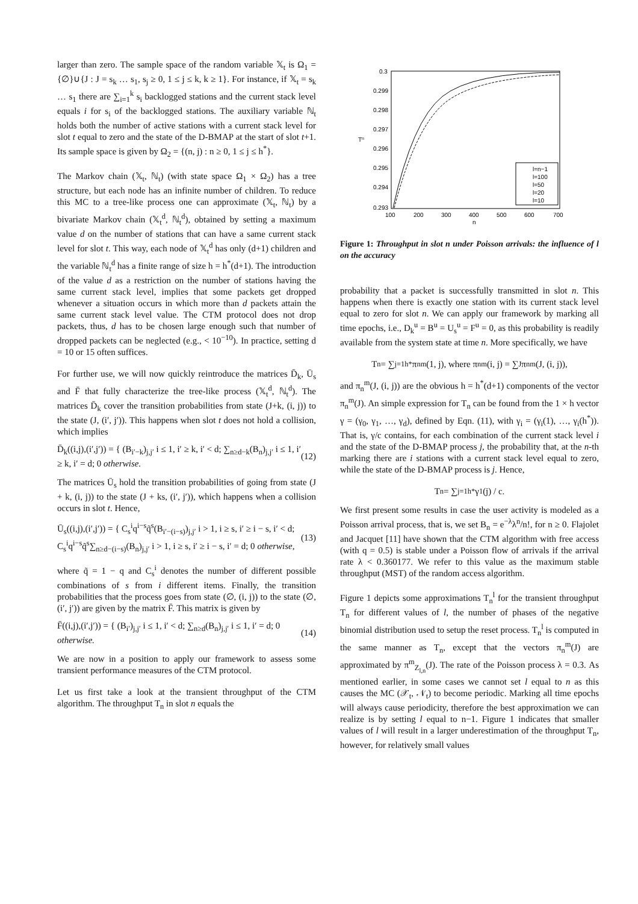larger than zero. The sample space of the random variable 𝕏<sub>t</sub> is Ω<sub>1</sub> = {∅}∪{J : J = s<sub>k</sub> … s<sub>1</sub>, s<sub>j</sub> ≥ 0, 1 ≤ j ≤ k, k ≥ 1}. For instance, if 𝕏<sub>t</sub> = s<sub>k</sub> … s<sub>1</sub> there are ∑<sub>i=1</sub><sup>k</sup> s<sub>i</sub> backlogged stations and the current stack level equals i for s<sub>i</sub> of the backlogged stations. The auxiliary variable ℕ<sub>t</sub> holds both the number of active stations with a current stack level for slot t equal to zero and the state of the D-BMAP at the start of slot t+1. Its sample space is given by Ω<sub>2</sub> = {(n, j) : n ≥ 0, 1 ≤ j ≤ h<sup>*</sup>}.
The Markov chain (𝕏<sub>t</sub>, ℕ<sub>t</sub>) (with state space Ω<sub>1</sub> × Ω<sub>2</sub>) has a tree structure, but each node has an infinite number of children. To reduce this MC to a tree-like process one can approximate (𝕏<sub>t</sub>, ℕ<sub>t</sub>) by a bivariate Markov chain (𝕏<sub>t</sub><sup>d</sup>, ℕ<sub>t</sub><sup>d</sup>), obtained by setting a maximum value d on the number of stations that can have a same current stack level for slot t. This way, each node of 𝕏<sub>t</sub><sup>d</sup> has only (d+1) children and the variable ℕ<sub>t</sub><sup>d</sup> has a finite range of size h = h<sup>*</sup>(d+1). The introduction of the value d as a restriction on the number of stations having the same current stack level, implies that some packets get dropped whenever a situation occurs in which more than d packets attain the same current stack level value. The CTM protocol does not drop packets, thus, d has to be chosen large enough such that number of dropped packets can be neglected (e.g., < 10<sup>−10</sup>). In practice, setting d = 10 or 15 often suffices.
For further use, we will now quickly reintroduce the matrices D̄<sub>k</sub>, Ū<sub>s</sub> and F̄ that fully characterize the tree-like process (𝕏<sub>t</sub><sup>d</sup>, ℕ<sub>t</sub><sup>d</sup>). The matrices D̄<sub>k</sub> cover the transition probabilities from state (J+k, (i, j)) to the state (J, (i′, j′)). This happens when slot t does not hold a collision, which implies
D̄<sub>k</sub>((i,j),(i′,j′)) = { (B<sub>i′−k</sub>)<sub>j,j′</sub> i ≤ 1, i′ ≥ k, i′ < d; ∑<sub>n≥d−k</sub>(B<sub>n</sub>)<sub>j,j′</sub> i ≤ 1, i′ ≥ k, i′ = d; 0 otherwise. (12)
The matrices Ū<sub>s</sub> hold the transition probabilities of going from state (J + k, (i, j)) to the state (J + ks, (i′, j′)), which happens when a collision occurs in slot t. Hence,
Ū<sub>s</sub>((i,j),(i′,j′)) = { C<sub>s</sub><sup>i</sup>q<sup>i−s</sup>q̃<sup>s</sup>(B<sub>i′−(i−s)</sub>)<sub>j,j′</sub> i > 1, i ≥ s, i′ ≥ i − s, i′ < d; C<sub>s</sub><sup>i</sup>q<sup>i−s</sup>q̃<sup>s</sup>∑<sub>n≥d−(i−s)</sub>(B<sub>n</sub>)<sub>j,j′</sub> i > 1, i ≥ s, i′ ≥ i − s, i′ = d; 0 otherwise, (13)
where q̃ = 1 − q and C<sub>s</sub><sup>i</sup> denotes the number of different possible combinations of s from i different items. Finally, the transition probabilities that the process goes from state (∅, (i, j)) to the state (∅, (i′, j′)) are given by the matrix F̄. This matrix is given by
F̄((i,j),(i′,j′)) = { (B<sub>i′</sub>)<sub>j,j′</sub> i ≤ 1, i′ < d; ∑<sub>n≥d</sub>(B<sub>n</sub>)<sub>j,j′</sub> i ≤ 1, i′ = d; 0 otherwise. (14)
We are now in a position to apply our framework to assess some transient performance measures of the CTM protocol.
Let us first take a look at the transient throughput of the CTM algorithm. The throughput T<sub>n</sub> in slot n equals the
0.3
0.299
0.298
0.297
0.296
0.295
0.294
0.293
100
200
300
400
500
600
700
n
Tn
l=n−1
l=100
l=50
l=20
l=10
Figure 1: Throughput in slot n under Poisson arrivals: the influence of l on the accuracy
probability that a packet is successfully transmitted in slot n. This happens when there is exactly one station with its current stack level equal to zero for slot n. We can apply our framework by marking all time epochs, i.e., D<sub>k</sub><sup>u</sup> = B<sup>u</sup> = U<sub>s</sub><sup>u</sup> = F<sup>u</sup> = 0, as this probability is readily available from the system state at time n. More specifically, we have
T<sub>n</sub> = ∑<sub>j=1</sub><sup>h*</sup> π<sub>n</sub><sup>m</sup>(1, j), where π<sub>n</sub><sup>m</sup>(i, j) = ∑<sub>J</sub> π<sub>n</sub><sup>m</sup>(J, (i, j)),
and π<sub>n</sub><sup>m</sup>(J, (i, j)) are the obvious h = h<sup>*</sup>(d+1) components of the vector π<sub>n</sub><sup>m</sup>(J). An simple expression for T<sub>n</sub> can be found from the 1 × h vector γ = (γ<sub>0</sub>, γ<sub>1</sub>, …, γ<sub>d</sub>), defined by Eqn. (11), with γ<sub>i</sub> = (γ<sub>i</sub>(1), …, γ<sub>i</sub>(h<sup>*</sup>)). That is, γ/c contains, for each combination of the current stack level i and the state of the D-BMAP process j, the probability that, at the n-th marking there are i stations with a current stack level equal to zero, while the state of the D-BMAP process is j. Hence,
T<sub>n</sub> = ∑<sub>j=1</sub><sup>h*</sup> γ<sub>1</sub>(j) / c.
We first present some results in case the user activity is modeled as a Poisson arrival process, that is, we set B<sub>n</sub> = e<sup>−λ</sup>λ<sup>n</sup>/n!, for n ≥ 0. Flajolet and Jacquet [11] have shown that the CTM algorithm with free access (with q = 0.5) is stable under a Poisson flow of arrivals if the arrival rate λ < 0.360177. We refer to this value as the maximum stable throughput (MST) of the random access algorithm.
Figure 1 depicts some approximations T<sub>n</sub><sup>l</sup> for the transient throughput T<sub>n</sub> for different values of l, the number of phases of the negative binomial distribution used to setup the reset process. T<sub>n</sub><sup>l</sup> is computed in the same manner as T<sub>n</sub>, except that the vectors π<sub>n</sub><sup>m</sup>(J) are approximated by π<sup>m</sup><sub>Z<sub>l,n</sub></sub>(J). The rate of the Poisson process λ = 0.3. As mentioned earlier, in some cases we cannot set l equal to n as this causes the MC (𝒳<sub>t</sub>, 𝒩<sub>t</sub>) to become periodic. Marking all time epochs will always cause periodicity, therefore the best approximation we can realize is by setting l equal to n−1. Figure 1 indicates that smaller values of l will result in a larger underestimation of the throughput T<sub>n</sub>, however, for relatively small values